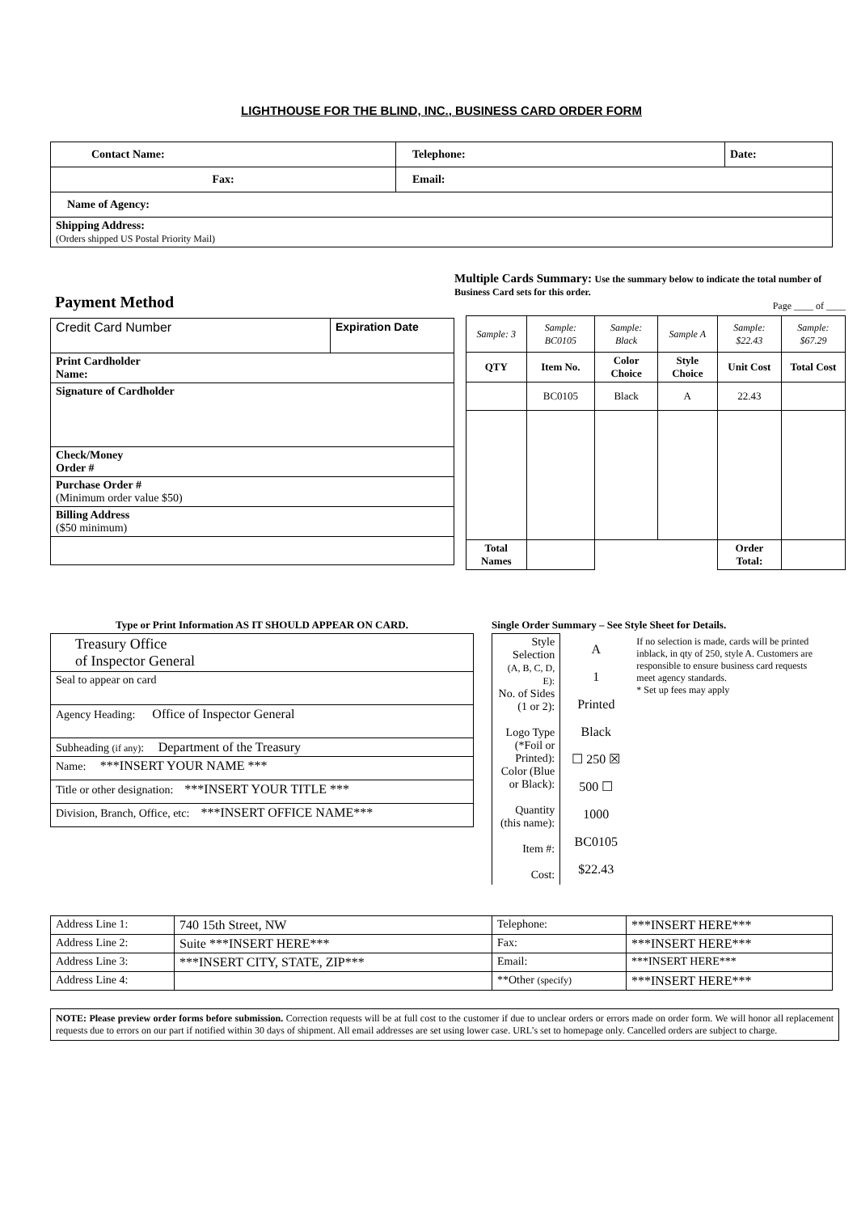LIGHTHOUSE FOR THE BLIND, INC., BUSINESS CARD ORDER FORM
| Contact Name: | Telephone: | Date: |
| Fax: | Email: | |
| Name of Agency: | | |
| Shipping Address: (Orders shipped US Postal Priority Mail) | | |
Payment Method
| Credit Card Number | Expiration Date |
| Print Cardholder Name: | |
| Signature of Cardholder | |
| Check/Money Order # | |
| Purchase Order # (Minimum order value $50) | |
| Billing Address ($50 minimum) | |
Multiple Cards Summary: Use the summary below to indicate the total number of Business Card sets for this order.
Page ____ of ____
| Sample: 3 | Sample: BC0105 | Sample: Black | Sample A | Sample: $22.43 | Sample: $67.29 |
| QTY | Item No. | Color Choice | Style Choice | Unit Cost | Total Cost |
| | BC0105 | Black | A | 22.43 | |
| Total Names | | | | Order Total: | |
Type or Print Information AS IT SHOULD APPEAR ON CARD.
| Treasury Office of Inspector General |
| Seal to appear on card |
| Agency Heading: Office of Inspector General |
| Subheading (if any) : Department of the Treasury |
| Name: ***INSERT YOUR NAME *** |
| Title or other designation: ***INSERT YOUR TITLE *** |
| Division, Branch, Office, etc: ***INSERT OFFICE NAME*** |
Single Order Summary – See Style Sheet for Details.
| Style Selection (A, B, C, D, E): No. of Sides (1 or 2): Logo Type (*Foil or Printed): Color (Blue or Black): Quantity (this name): Item #: Cost: | A 1 Printed Black ☐ 250 ☒ 500 ☐ 1000 BC0105 $22.43 | If no selection is made, cards will be printed inblack, in qty of 250, style A. Customers are responsible to ensure business card requests meet agency standards. * Set up fees may apply |
| Address Line 1: | 740 15th Street, NW | Telephone: | ***INSERT HERE*** |
| Address Line 2: | Suite ***INSERT HERE*** | Fax: | ***INSERT HERE*** |
| Address Line 3: | ***INSERT CITY, STATE, ZIP*** | Email: | ***INSERT HERE*** |
| Address Line 4: | | **Other (specify) | ***INSERT HERE*** |
NOTE: Please preview order forms before submission. Correction requests will be at full cost to the customer if due to unclear orders or errors made on order form. We will honor all replacement requests due to errors on our part if notified within 30 days of shipment. All email addresses are set using lower case. URL’s set to homepage only. Cancelled orders are subject to charge.